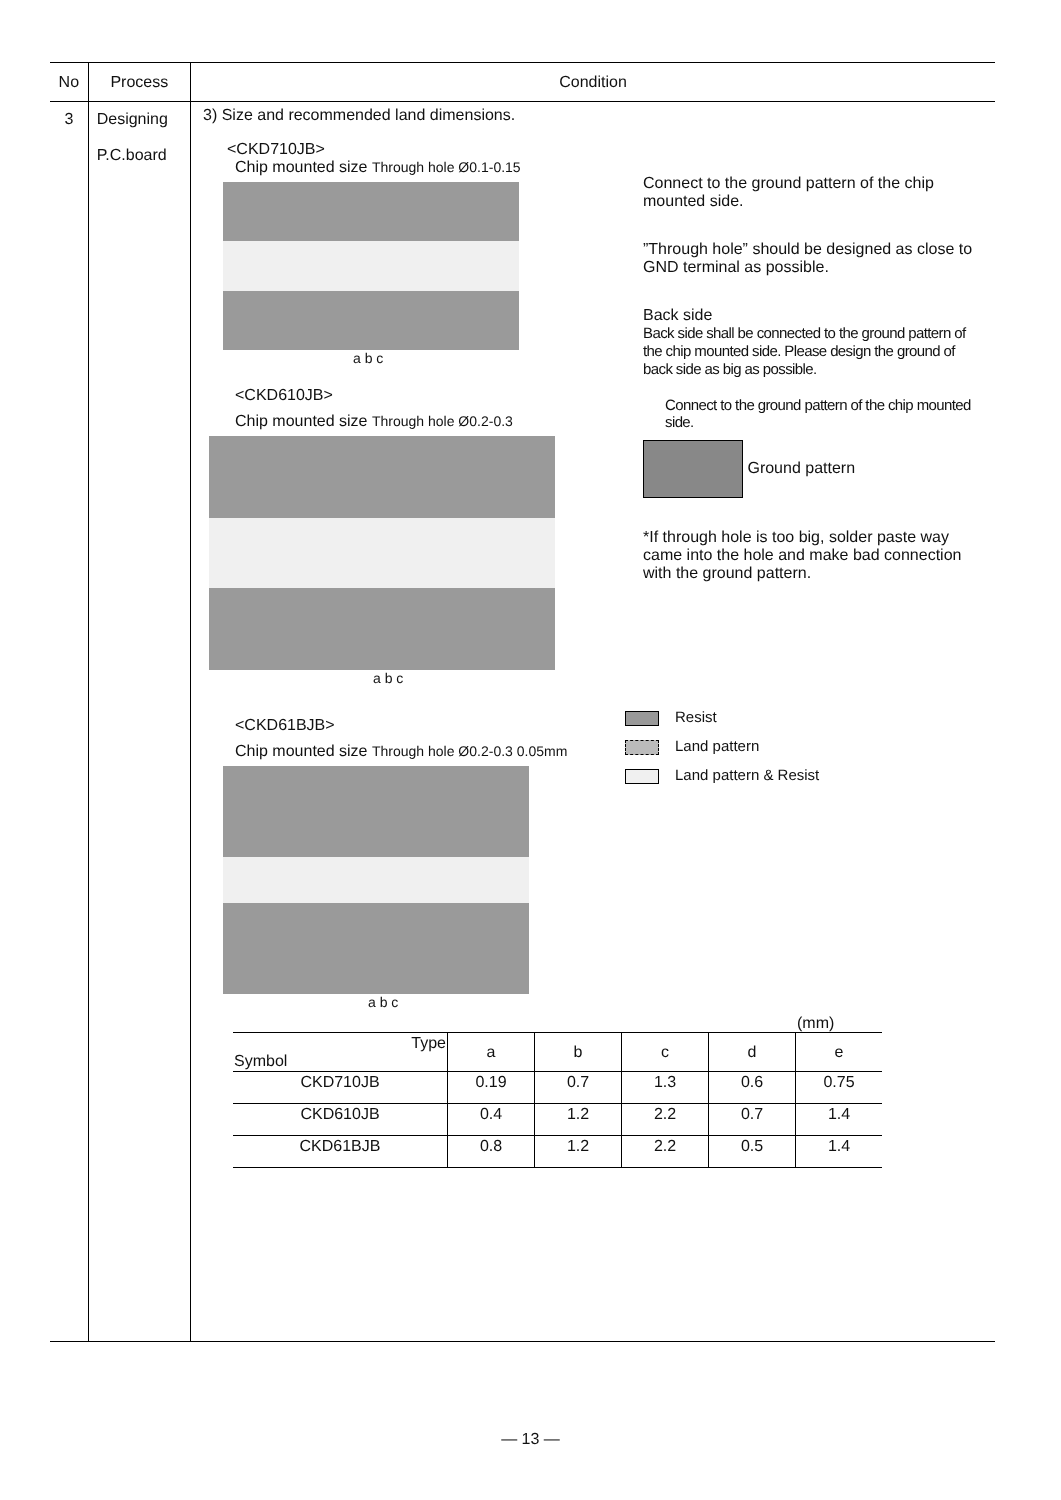| No | Process | Condition |
| --- | --- | --- |
| 3 | Designing P.C.board | 3) Size and recommended land dimensions. <CKD710JB> Chip mounted size Through hole Ø0.1-0.15 a b c <CKD610JB> Chip mounted size Through hole Ø0.2-0.3 a b c <CKD61BJB> Chip mounted size Through hole Ø0.2-0.3 0.05mm a b c Connect to the ground pattern of the chip mounted side. ”Through hole” should be designed as close to GND terminal as possible. Back side Back side shall be connected to the ground pattern of the chip mounted side. Please design the ground of back side as big as possible. Connect to the ground pattern of the chip mounted side. Ground pattern *If through hole is too big, solder paste way came into the hole and make bad connection with the ground pattern. Resist Land pattern Land pattern & Resist (mm) / Type Symbol / a / b / c / d / e / / --- / --- / --- / --- / --- / --- / / CKD710JB / 0.19 / 0.7 / 1.3 / 0.6 / 0.75 / / CKD610JB / 0.4 / 1.2 / 2.2 / 0.7 / 1.4 / / CKD61BJB / 0.8 / 1.2 / 2.2 / 0.5 / 1.4 / |
— 13 —